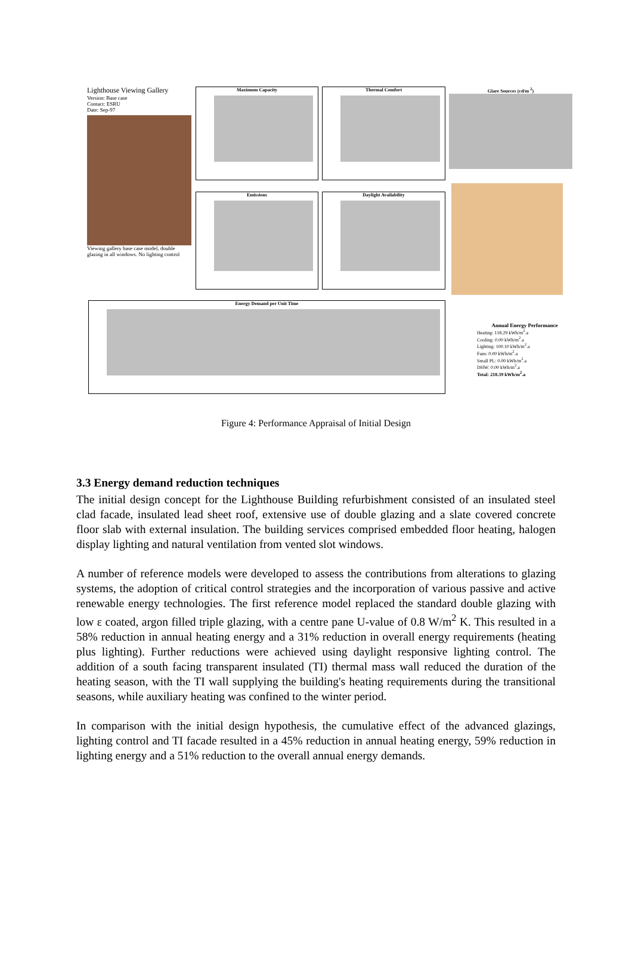Lighthouse Viewing Gallery
Version: Base case
Contact: ESRU
Date: Sep-97
Viewing gallery base case model, double glazing in all windows. No lighting control
Maximum Capacity Thermal Comfort Glare Sources (cd/m <sup>2</sup>)
Emissions Daylight Availability
Energy Demand per Unit Time
Annual Energy Performance
Heating: 118.29 kWh/m<sup>2</sup>.a
Cooling: 0.00 kWh/m<sup>2</sup>.a
Lighting: 100.10 kWh/m<sup>2</sup>.a
Fans: 0.00 kWh/m<sup>2</sup>.a
Small PL: 0.00 kWh/m<sup>2</sup>.a
DHW: 0.00 kWh/m<sup>2</sup>.a
Total: 218.39 kWh/m<sup>2</sup>.a
Figure 4: Performance Appraisal of Initial Design
3.3 Energy demand reduction techniques
The initial design concept for the Lighthouse Building refurbishment consisted of an insulated steel clad facade, insulated lead sheet roof, extensive use of double glazing and a slate covered concrete floor slab with external insulation. The building services comprised embedded floor heating, halogen display lighting and natural ventilation from vented slot windows.
A number of reference models were developed to assess the contributions from alterations to glazing systems, the adoption of critical control strategies and the incorporation of various passive and active renewable energy technologies. The first reference model replaced the standard double glazing with low ε coated, argon filled triple glazing, with a centre pane U-value of 0.8 W/m<sup>2</sup> K. This resulted in a 58% reduction in annual heating energy and a 31% reduction in overall energy requirements (heating plus lighting). Further reductions were achieved using daylight responsive lighting control. The addition of a south facing transparent insulated (TI) thermal mass wall reduced the duration of the heating season, with the TI wall supplying the building's heating requirements during the transitional seasons, while auxiliary heating was confined to the winter period.
In comparison with the initial design hypothesis, the cumulative effect of the advanced glazings, lighting control and TI facade resulted in a 45% reduction in annual heating energy, 59% reduction in lighting energy and a 51% reduction to the overall annual energy demands.